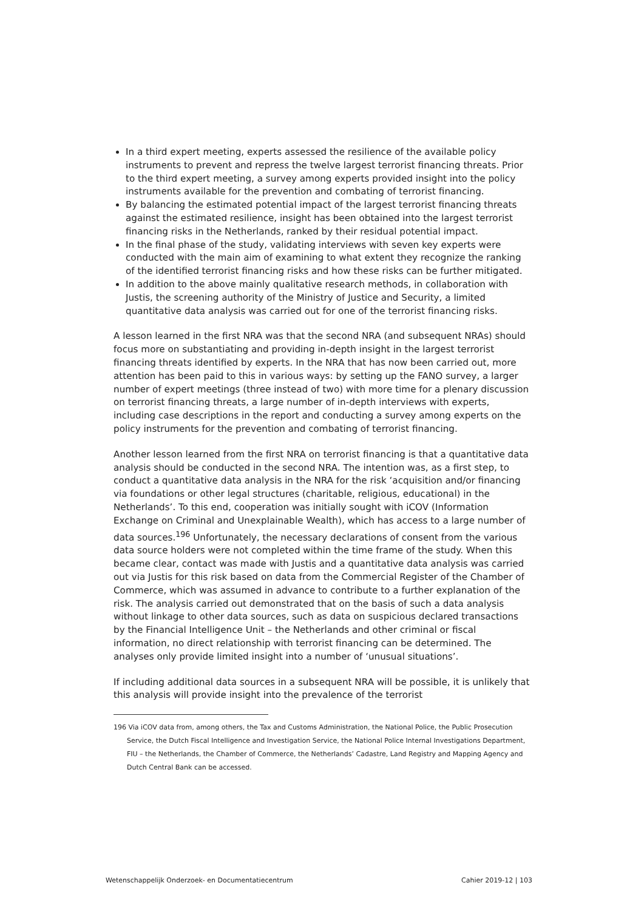In a third expert meeting, experts assessed the resilience of the available policy instruments to prevent and repress the twelve largest terrorist financing threats. Prior to the third expert meeting, a survey among experts provided insight into the policy instruments available for the prevention and combating of terrorist financing.
By balancing the estimated potential impact of the largest terrorist financing threats against the estimated resilience, insight has been obtained into the largest terrorist financing risks in the Netherlands, ranked by their residual potential impact.
In the final phase of the study, validating interviews with seven key experts were conducted with the main aim of examining to what extent they recognize the ranking of the identified terrorist financing risks and how these risks can be further mitigated.
In addition to the above mainly qualitative research methods, in collaboration with Justis, the screening authority of the Ministry of Justice and Security, a limited quantitative data analysis was carried out for one of the terrorist financing risks.
A lesson learned in the first NRA was that the second NRA (and subsequent NRAs) should focus more on substantiating and providing in-depth insight in the largest terrorist financing threats identified by experts. In the NRA that has now been carried out, more attention has been paid to this in various ways: by setting up the FANO survey, a larger number of expert meetings (three instead of two) with more time for a plenary discussion on terrorist financing threats, a large number of in-depth interviews with experts, including case descriptions in the report and conducting a survey among experts on the policy instruments for the prevention and combating of terrorist financing.
Another lesson learned from the first NRA on terrorist financing is that a quantitative data analysis should be conducted in the second NRA. The intention was, as a first step, to conduct a quantitative data analysis in the NRA for the risk ‘acquisition and/or financing via foundations or other legal structures (charitable, religious, educational) in the Netherlands’. To this end, cooperation was initially sought with iCOV (Information Exchange on Criminal and Unexplainable Wealth), which has access to a large number of data sources.<sup>196</sup> Unfortunately, the necessary declarations of consent from the various data source holders were not completed within the time frame of the study. When this became clear, contact was made with Justis and a quantitative data analysis was carried out via Justis for this risk based on data from the Commercial Register of the Chamber of Commerce, which was assumed in advance to contribute to a further explanation of the risk. The analysis carried out demonstrated that on the basis of such a data analysis without linkage to other data sources, such as data on suspicious declared transactions by the Financial Intelligence Unit – the Netherlands and other criminal or fiscal information, no direct relationship with terrorist financing can be determined. The analyses only provide limited insight into a number of ‘unusual situations’.
If including additional data sources in a subsequent NRA will be possible, it is unlikely that this analysis will provide insight into the prevalence of the terrorist
196 Via iCOV data from, among others, the Tax and Customs Administration, the National Police, the Public Prosecution Service, the Dutch Fiscal Intelligence and Investigation Service, the National Police Internal Investigations Department, FIU – the Netherlands, the Chamber of Commerce, the Netherlands’ Cadastre, Land Registry and Mapping Agency and Dutch Central Bank can be accessed.
Wetenschappelijk Onderzoek- en Documentatiecentrum Cahier 2019-12 | 103